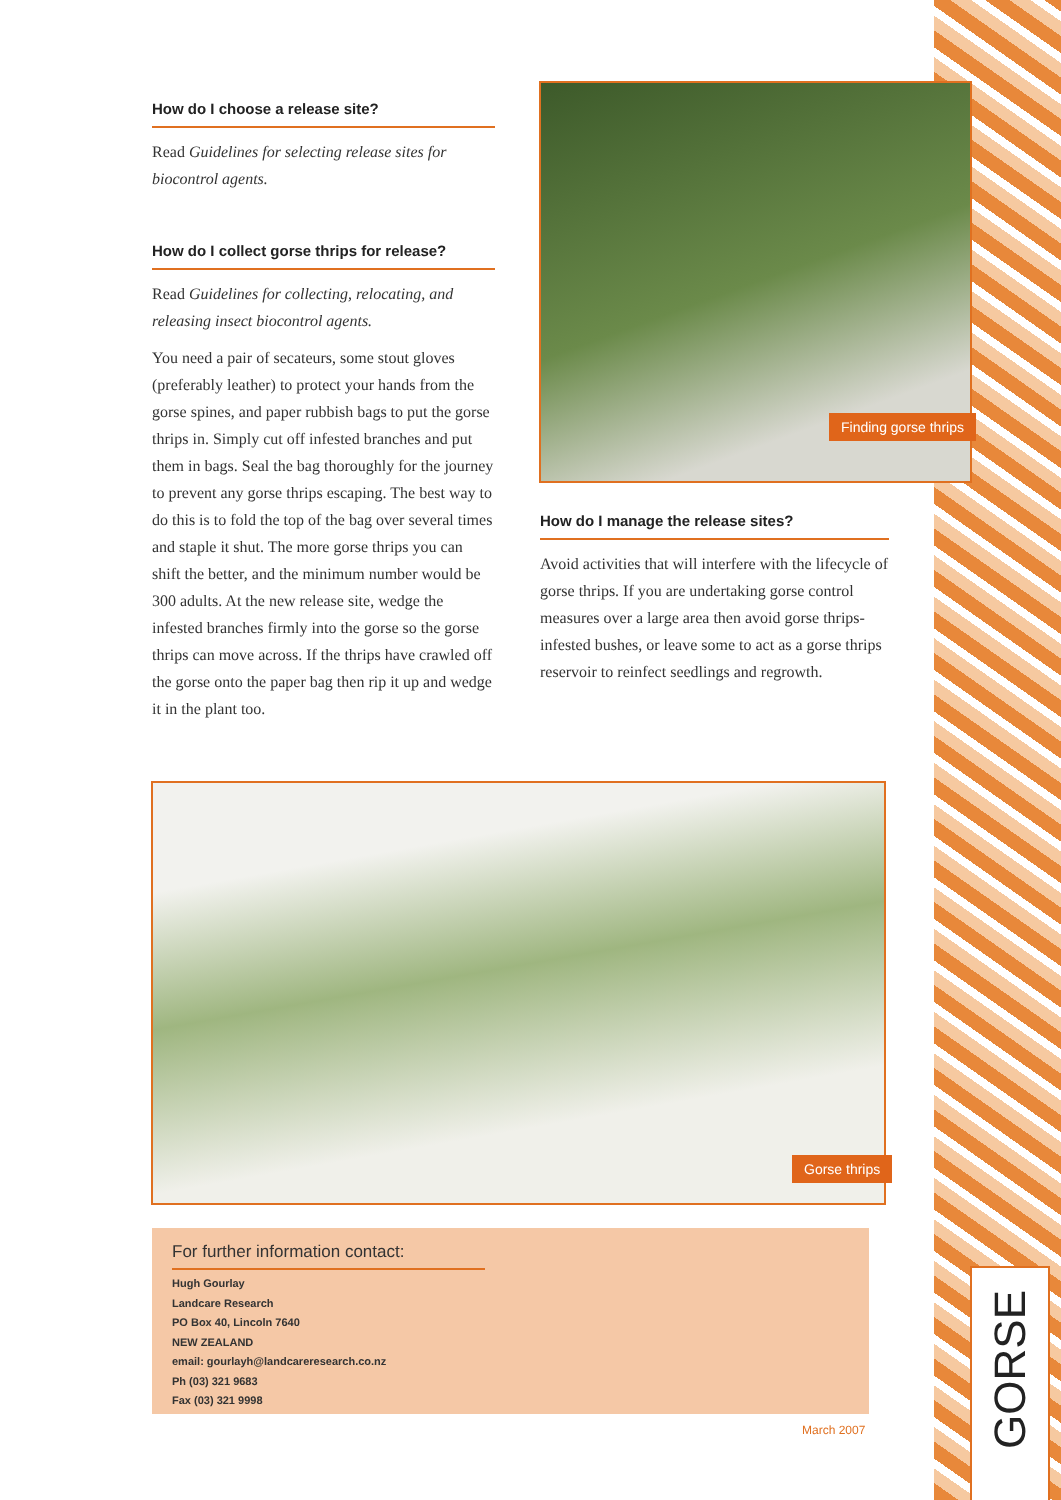GORSE
How do I choose a release site?
Read Guidelines for selecting release sites for biocontrol agents.
How do I collect gorse thrips for release?
Read Guidelines for collecting, relocating, and releasing insect biocontrol agents.
You need a pair of secateurs, some stout gloves (preferably leather) to protect your hands from the gorse spines, and paper rubbish bags to put the gorse thrips in. Simply cut off infested branches and put them in bags. Seal the bag thoroughly for the journey to prevent any gorse thrips escaping. The best way to do this is to fold the top of the bag over several times and staple it shut. The more gorse thrips you can shift the better, and the minimum number would be 300 adults. At the new release site, wedge the infested branches firmly into the gorse so the gorse thrips can move across. If the thrips have crawled off the gorse onto the paper bag then rip it up and wedge it in the plant too.
Finding gorse thrips
How do I manage the release sites?
Avoid activities that will interfere with the lifecycle of gorse thrips. If you are undertaking gorse control measures over a large area then avoid gorse thrips-infested bushes, or leave some to act as a gorse thrips reservoir to reinfect seedlings and regrowth.
Gorse thrips
For further information contact:
Hugh Gourlay
Landcare Research
PO Box 40, Lincoln 7640
NEW ZEALAND
email: gourlayh@landcareresearch.co.nz
Ph (03) 321 9683
Fax (03) 321 9998
March 2007